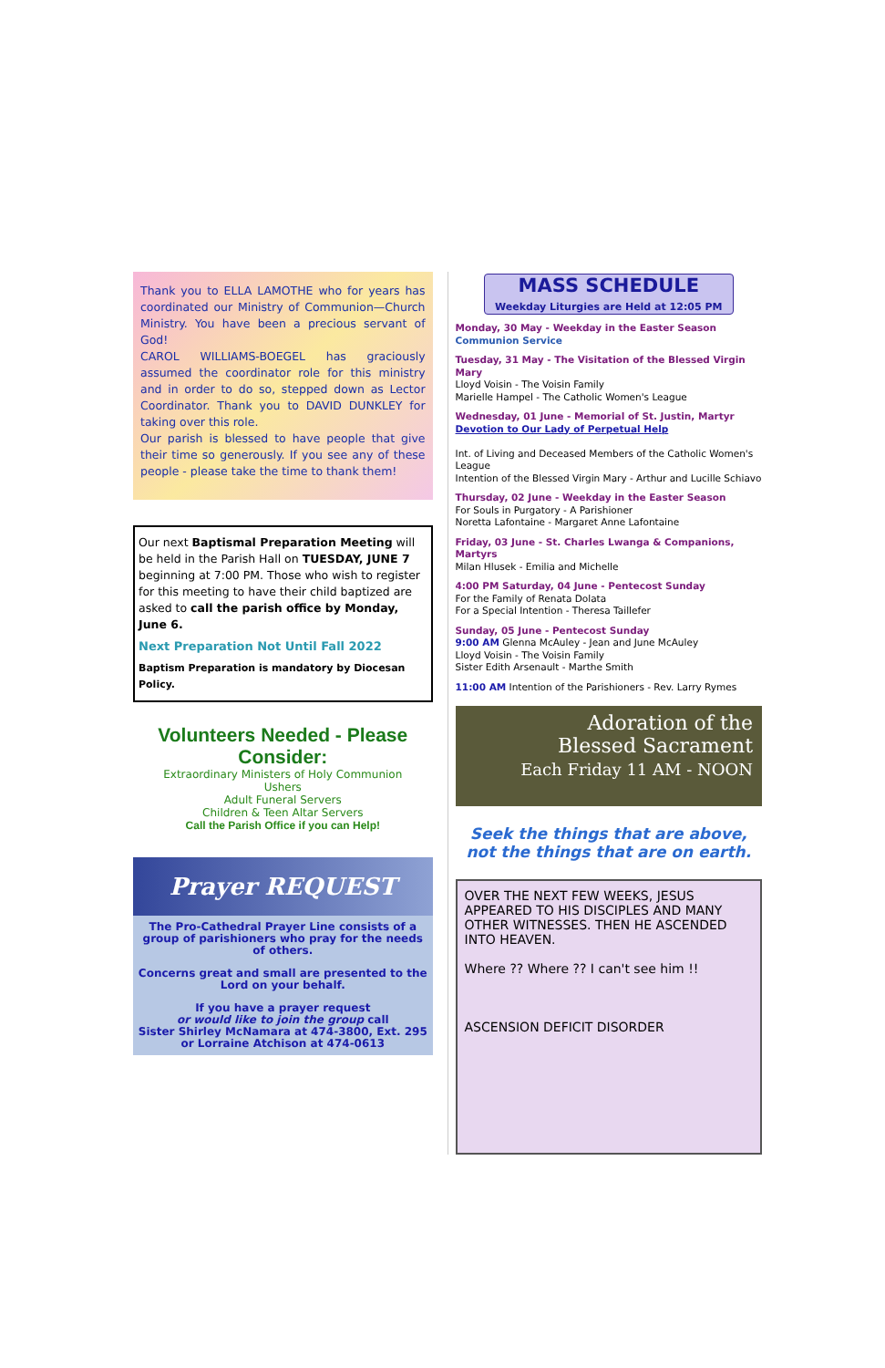Thank you to ELLA LAMOTHE who for years has coordinated our Ministry of Communion—Church Ministry. You have been a precious servant of God!
CAROL WILLIAMS-BOEGEL has graciously assumed the coordinator role for this ministry and in order to do so, stepped down as Lector Coordinator. Thank you to DAVID DUNKLEY for taking over this role.
Our parish is blessed to have people that give their time so generously. If you see any of these people - please take the time to thank them!
Our next Baptismal Preparation Meeting will be held in the Parish Hall on TUESDAY, JUNE 7 beginning at 7:00 PM. Those who wish to register for this meeting to have their child baptized are asked to call the parish office by Monday, June 6.
Next Preparation Not Until Fall 2022
Baptism Preparation is mandatory by Diocesan Policy.
Volunteers Needed - Please Consider:
Extraordinary Ministers of Holy Communion
Ushers
Adult Funeral Servers
Children & Teen Altar Servers
Call the Parish Office if you can Help!
Prayer REQUEST
The Pro-Cathedral Prayer Line consists of a group of parishioners who pray for the needs of others.
Concerns great and small are presented to the Lord on your behalf.
If you have a prayer request
or would like to join the group call
Sister Shirley McNamara at 474-3800, Ext. 295
or Lorraine Atchison at 474-0613
MASS SCHEDULE
Weekday Liturgies are Held at 12:05 PM
Monday, 30 May - Weekday in the Easter Season
Communion Service
Tuesday, 31 May - The Visitation of the Blessed Virgin Mary
Lloyd Voisin - The Voisin Family
Marielle Hampel - The Catholic Women's League
Wednesday, 01 June - Memorial of St. Justin, Martyr
Devotion to Our Lady of Perpetual Help
Int. of Living and Deceased Members of the Catholic Women's League
Intention of the Blessed Virgin Mary - Arthur and Lucille Schiavo
Thursday, 02 June - Weekday in the Easter Season
For Souls in Purgatory - A Parishioner
Noretta Lafontaine - Margaret Anne Lafontaine
Friday, 03 June - St. Charles Lwanga & Companions, Martyrs
Milan Hlusek - Emilia and Michelle
4:00 PM Saturday, 04 June - Pentecost Sunday
For the Family of Renata Dolata
For a Special Intention - Theresa Taillefer
Sunday, 05 June - Pentecost Sunday
9:00 AM Glenna McAuley - Jean and June McAuley
Lloyd Voisin - The Voisin Family
Sister Edith Arsenault - Marthe Smith
11:00 AM Intention of the Parishioners - Rev. Larry Rymes
Adoration of the
Blessed Sacrament
Each Friday 11 AM - NOON
Seek the things that are above,
not the things that are on earth.
OVER THE NEXT FEW WEEKS, JESUS APPEARED TO HIS DISCIPLES AND MANY OTHER WITNESSES. THEN HE ASCENDED INTO HEAVEN.
Where ?? Where ?? I can't see him !!
ASCENSION DEFICIT DISORDER